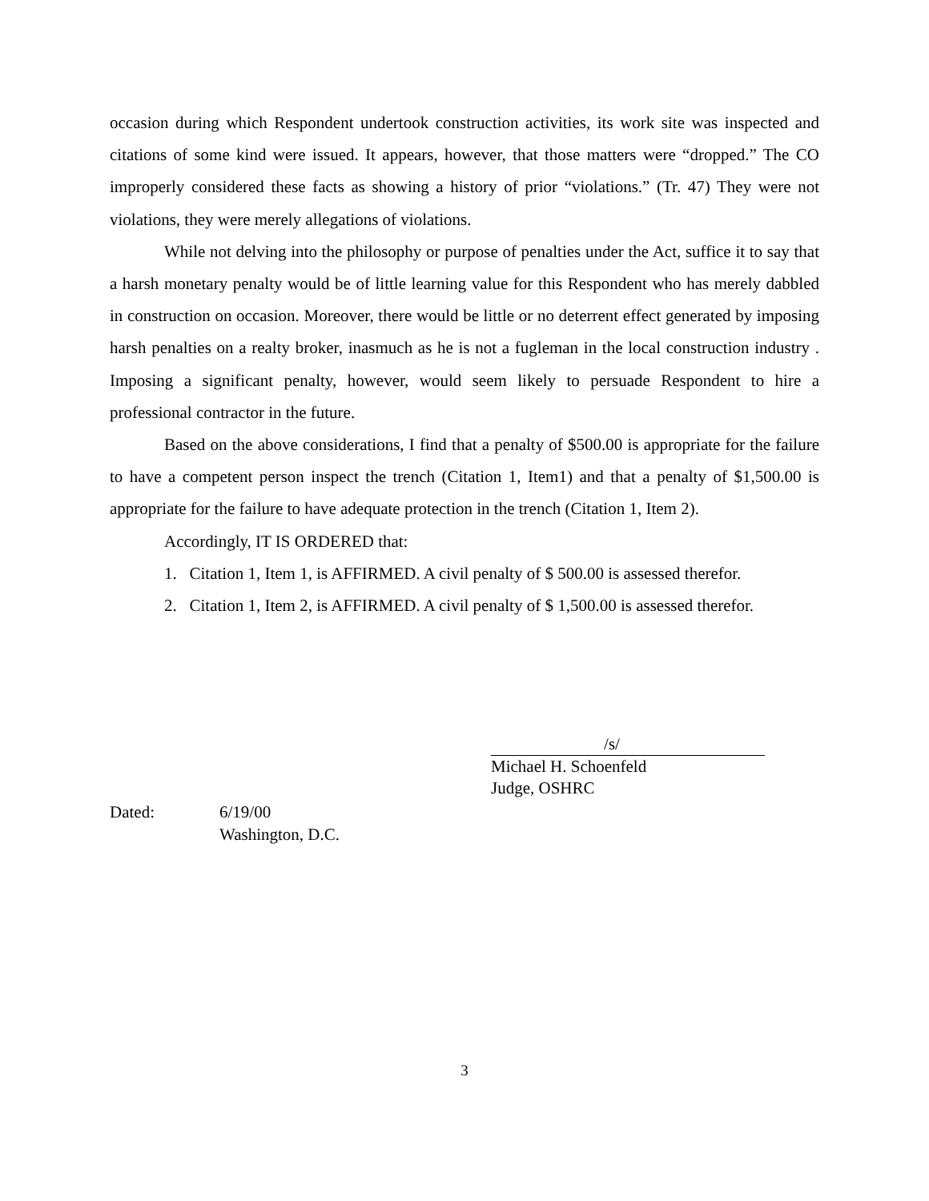occasion during which Respondent undertook construction activities, its work site was inspected and citations of some kind were issued. It appears, however, that those matters were “dropped.” The CO improperly considered these facts as showing a history of prior “violations.” (Tr. 47) They were not violations, they were merely allegations of violations.
While not delving into the philosophy or purpose of penalties under the Act, suffice it to say that a harsh monetary penalty would be of little learning value for this Respondent who has merely dabbled in construction on occasion. Moreover, there would be little or no deterrent effect generated by imposing harsh penalties on a realty broker, inasmuch as he is not a fugleman in the local construction industry . Imposing a significant penalty, however, would seem likely to persuade Respondent to hire a professional contractor in the future.
Based on the above considerations, I find that a penalty of $500.00 is appropriate for the failure to have a competent person inspect the trench (Citation 1, Item1) and that a penalty of $1,500.00 is appropriate for the failure to have adequate protection in the trench (Citation 1, Item 2).
Accordingly, IT IS ORDERED that:
1. Citation 1, Item 1, is AFFIRMED. A civil penalty of $ 500.00 is assessed therefor.
2. Citation 1, Item 2, is AFFIRMED. A civil penalty of $ 1,500.00 is assessed therefor.
/s/
Michael H. Schoenfeld
Judge, OSHRC
Dated: 6/19/00
Washington, D.C.
3